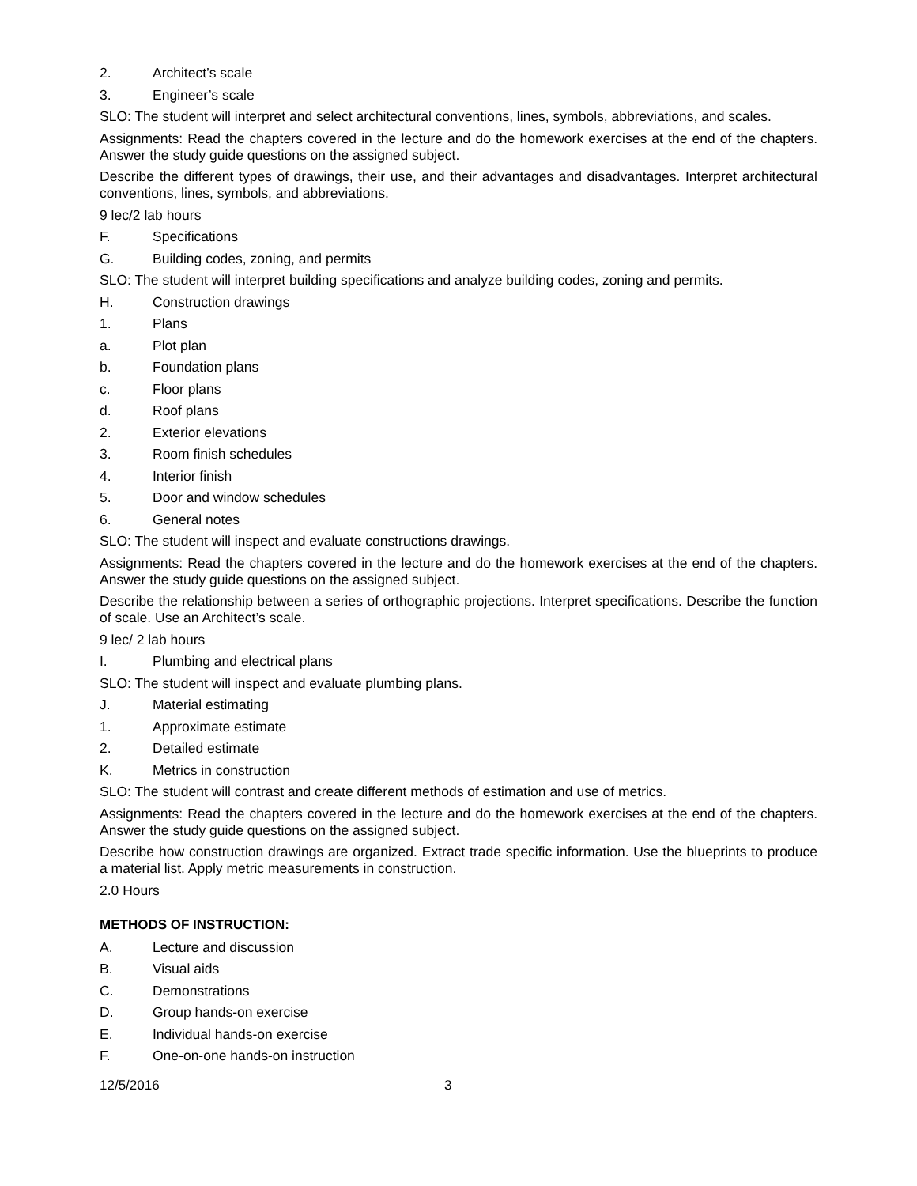2. Architect’s scale
3. Engineer’s scale
SLO: The student will interpret and select architectural conventions, lines, symbols, abbreviations, and scales.
Assignments: Read the chapters covered in the lecture and do the homework exercises at the end of the chapters. Answer the study guide questions on the assigned subject.
Describe the different types of drawings, their use, and their advantages and disadvantages. Interpret architectural conventions, lines, symbols, and abbreviations.
9 lec/2 lab hours
F. Specifications
G. Building codes, zoning, and permits
SLO: The student will interpret building specifications and analyze building codes, zoning and permits.
H. Construction drawings
1. Plans
a. Plot plan
b. Foundation plans
c. Floor plans
d. Roof plans
2. Exterior elevations
3. Room finish schedules
4. Interior finish
5. Door and window schedules
6. General notes
SLO: The student will inspect and evaluate constructions drawings.
Assignments: Read the chapters covered in the lecture and do the homework exercises at the end of the chapters. Answer the study guide questions on the assigned subject.
Describe the relationship between a series of orthographic projections. Interpret specifications. Describe the function of scale. Use an Architect’s scale.
9 lec/ 2 lab hours
I. Plumbing and electrical plans
SLO: The student will inspect and evaluate plumbing plans.
J. Material estimating
1. Approximate estimate
2. Detailed estimate
K. Metrics in construction
SLO: The student will contrast and create different methods of estimation and use of metrics.
Assignments: Read the chapters covered in the lecture and do the homework exercises at the end of the chapters. Answer the study guide questions on the assigned subject.
Describe how construction drawings are organized. Extract trade specific information. Use the blueprints to produce a material list. Apply metric measurements in construction.
2.0 Hours
METHODS OF INSTRUCTION:
A. Lecture and discussion
B. Visual aids
C. Demonstrations
D. Group hands-on exercise
E. Individual hands-on exercise
F. One-on-one hands-on instruction
12/5/2016 3